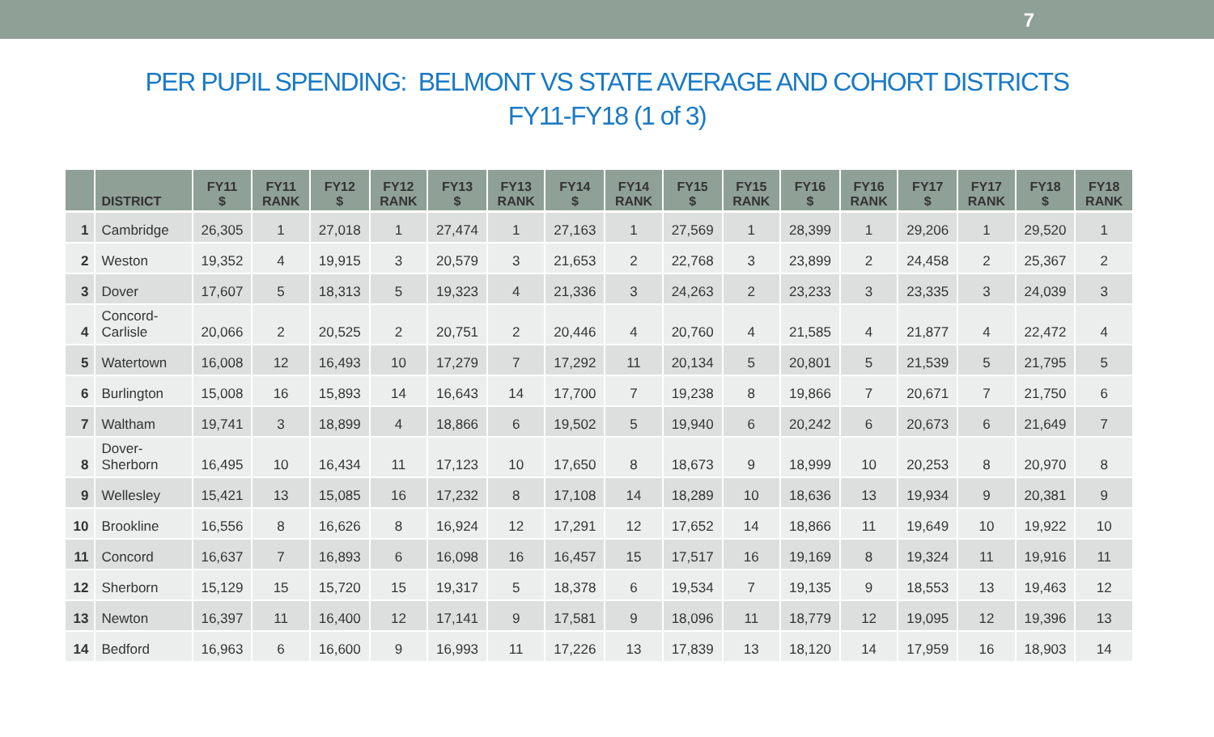7
PER PUPIL SPENDING: BELMONT VS STATE AVERAGE AND COHORT DISTRICTS
FY11-FY18 (1 of 3)
| | DISTRICT | FY11 $ | FY11 RANK | FY12 $ | FY12 RANK | FY13 $ | FY13 RANK | FY14 $ | FY14 RANK | FY15 $ | FY15 RANK | FY16 $ | FY16 RANK | FY17 $ | FY17 RANK | FY18 $ | FY18 RANK |
| --- | --- | --- | --- | --- | --- | --- | --- | --- | --- | --- | --- | --- | --- | --- | --- | --- | --- |
| 1 | Cambridge | 26,305 | 1 | 27,018 | 1 | 27,474 | 1 | 27,163 | 1 | 27,569 | 1 | 28,399 | 1 | 29,206 | 1 | 29,520 | 1 |
| 2 | Weston | 19,352 | 4 | 19,915 | 3 | 20,579 | 3 | 21,653 | 2 | 22,768 | 3 | 23,899 | 2 | 24,458 | 2 | 25,367 | 2 |
| 3 | Dover | 17,607 | 5 | 18,313 | 5 | 19,323 | 4 | 21,336 | 3 | 24,263 | 2 | 23,233 | 3 | 23,335 | 3 | 24,039 | 3 |
| 4 | Concord- Carlisle | 20,066 | 2 | 20,525 | 2 | 20,751 | 2 | 20,446 | 4 | 20,760 | 4 | 21,585 | 4 | 21,877 | 4 | 22,472 | 4 |
| 5 | Watertown | 16,008 | 12 | 16,493 | 10 | 17,279 | 7 | 17,292 | 11 | 20,134 | 5 | 20,801 | 5 | 21,539 | 5 | 21,795 | 5 |
| 6 | Burlington | 15,008 | 16 | 15,893 | 14 | 16,643 | 14 | 17,700 | 7 | 19,238 | 8 | 19,866 | 7 | 20,671 | 7 | 21,750 | 6 |
| 7 | Waltham | 19,741 | 3 | 18,899 | 4 | 18,866 | 6 | 19,502 | 5 | 19,940 | 6 | 20,242 | 6 | 20,673 | 6 | 21,649 | 7 |
| 8 | Dover- Sherborn | 16,495 | 10 | 16,434 | 11 | 17,123 | 10 | 17,650 | 8 | 18,673 | 9 | 18,999 | 10 | 20,253 | 8 | 20,970 | 8 |
| 9 | Wellesley | 15,421 | 13 | 15,085 | 16 | 17,232 | 8 | 17,108 | 14 | 18,289 | 10 | 18,636 | 13 | 19,934 | 9 | 20,381 | 9 |
| 10 | Brookline | 16,556 | 8 | 16,626 | 8 | 16,924 | 12 | 17,291 | 12 | 17,652 | 14 | 18,866 | 11 | 19,649 | 10 | 19,922 | 10 |
| 11 | Concord | 16,637 | 7 | 16,893 | 6 | 16,098 | 16 | 16,457 | 15 | 17,517 | 16 | 19,169 | 8 | 19,324 | 11 | 19,916 | 11 |
| 12 | Sherborn | 15,129 | 15 | 15,720 | 15 | 19,317 | 5 | 18,378 | 6 | 19,534 | 7 | 19,135 | 9 | 18,553 | 13 | 19,463 | 12 |
| 13 | Newton | 16,397 | 11 | 16,400 | 12 | 17,141 | 9 | 17,581 | 9 | 18,096 | 11 | 18,779 | 12 | 19,095 | 12 | 19,396 | 13 |
| 14 | Bedford | 16,963 | 6 | 16,600 | 9 | 16,993 | 11 | 17,226 | 13 | 17,839 | 13 | 18,120 | 14 | 17,959 | 16 | 18,903 | 14 |